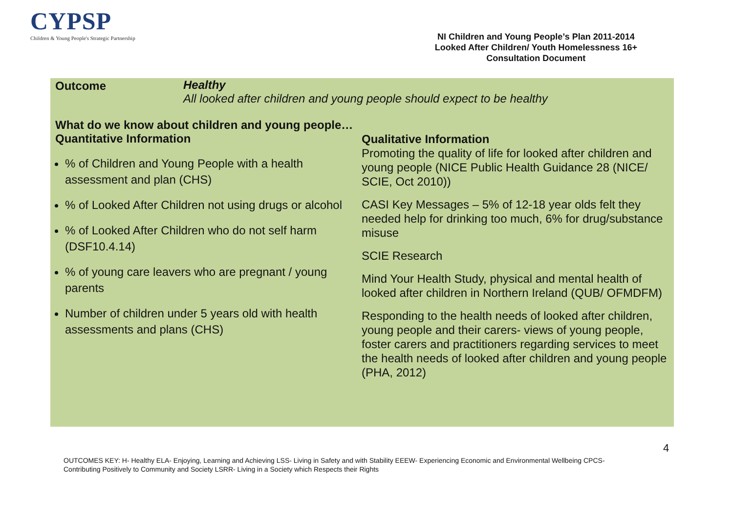CYPSP
Children & Young People's Strategic Partnership
NI Children and Young People’s Plan 2011-2014
Looked After Children/ Youth Homelessness 16+
Consultation Document
Outcome Healthy
All looked after children and young people should expect to be healthy
What do we know about children and young people…
Quantitative Information
% of Children and Young People with a health assessment and plan (CHS)
% of Looked After Children not using drugs or alcohol
% of Looked After Children who do not self harm (DSF10.4.14)
% of young care leavers who are pregnant / young parents
Number of children under 5 years old with health assessments and plans (CHS)
Qualitative Information
Promoting the quality of life for looked after children and young people (NICE Public Health Guidance 28 (NICE/ SCIE, Oct 2010))
CASI Key Messages – 5% of 12-18 year olds felt they needed help for drinking too much, 6% for drug/substance misuse
SCIE Research
Mind Your Health Study, physical and mental health of looked after children in Northern Ireland (QUB/ OFMDFM)
Responding to the health needs of looked after children, young people and their carers- views of young people, foster carers and practitioners regarding services to meet the health needs of looked after children and young people (PHA, 2012)
4
OUTCOMES KEY: H- Healthy ELA- Enjoying, Learning and Achieving LSS- Living in Safety and with Stability EEEW- Experiencing Economic and Environmental Wellbeing CPCS- Contributing Positively to Community and Society LSRR- Living in a Society which Respects their Rights